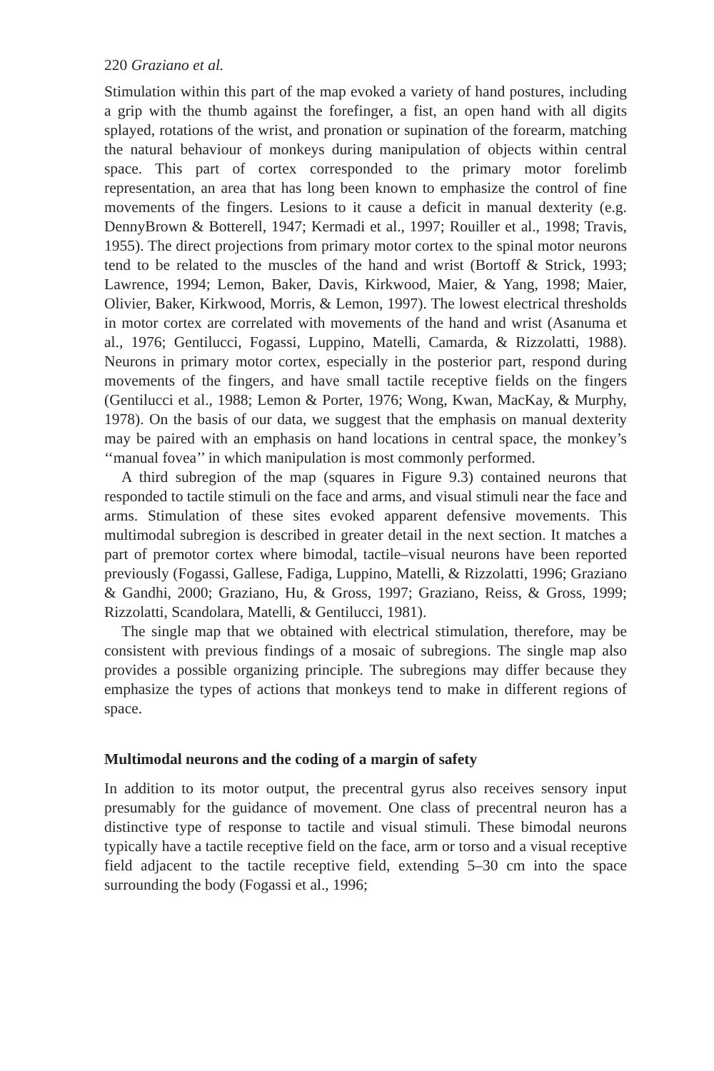220 Graziano et al.
Stimulation within this part of the map evoked a variety of hand postures, including a grip with the thumb against the forefinger, a fist, an open hand with all digits splayed, rotations of the wrist, and pronation or supination of the forearm, matching the natural behaviour of monkeys during manipulation of objects within central space. This part of cortex corresponded to the primary motor forelimb representation, an area that has long been known to emphasize the control of fine movements of the fingers. Lesions to it cause a deficit in manual dexterity (e.g. DennyBrown & Botterell, 1947; Kermadi et al., 1997; Rouiller et al., 1998; Travis, 1955). The direct projections from primary motor cortex to the spinal motor neurons tend to be related to the muscles of the hand and wrist (Bortoff & Strick, 1993; Lawrence, 1994; Lemon, Baker, Davis, Kirkwood, Maier, & Yang, 1998; Maier, Olivier, Baker, Kirkwood, Morris, & Lemon, 1997). The lowest electrical thresholds in motor cortex are correlated with movements of the hand and wrist (Asanuma et al., 1976; Gentilucci, Fogassi, Luppino, Matelli, Camarda, & Rizzolatti, 1988). Neurons in primary motor cortex, especially in the posterior part, respond during movements of the fingers, and have small tactile receptive fields on the fingers (Gentilucci et al., 1988; Lemon & Porter, 1976; Wong, Kwan, MacKay, & Murphy, 1978). On the basis of our data, we suggest that the emphasis on manual dexterity may be paired with an emphasis on hand locations in central space, the monkey’s ‘‘manual fovea’’ in which manipulation is most commonly performed.
A third subregion of the map (squares in Figure 9.3) contained neurons that responded to tactile stimuli on the face and arms, and visual stimuli near the face and arms. Stimulation of these sites evoked apparent defensive movements. This multimodal subregion is described in greater detail in the next section. It matches a part of premotor cortex where bimodal, tactile–visual neurons have been reported previously (Fogassi, Gallese, Fadiga, Luppino, Matelli, & Rizzolatti, 1996; Graziano & Gandhi, 2000; Graziano, Hu, & Gross, 1997; Graziano, Reiss, & Gross, 1999; Rizzolatti, Scandolara, Matelli, & Gentilucci, 1981).
The single map that we obtained with electrical stimulation, therefore, may be consistent with previous findings of a mosaic of subregions. The single map also provides a possible organizing principle. The subregions may differ because they emphasize the types of actions that monkeys tend to make in different regions of space.
Multimodal neurons and the coding of a margin of safety
In addition to its motor output, the precentral gyrus also receives sensory input presumably for the guidance of movement. One class of precentral neuron has a distinctive type of response to tactile and visual stimuli. These bimodal neurons typically have a tactile receptive field on the face, arm or torso and a visual receptive field adjacent to the tactile receptive field, extending 5–30 cm into the space surrounding the body (Fogassi et al., 1996;